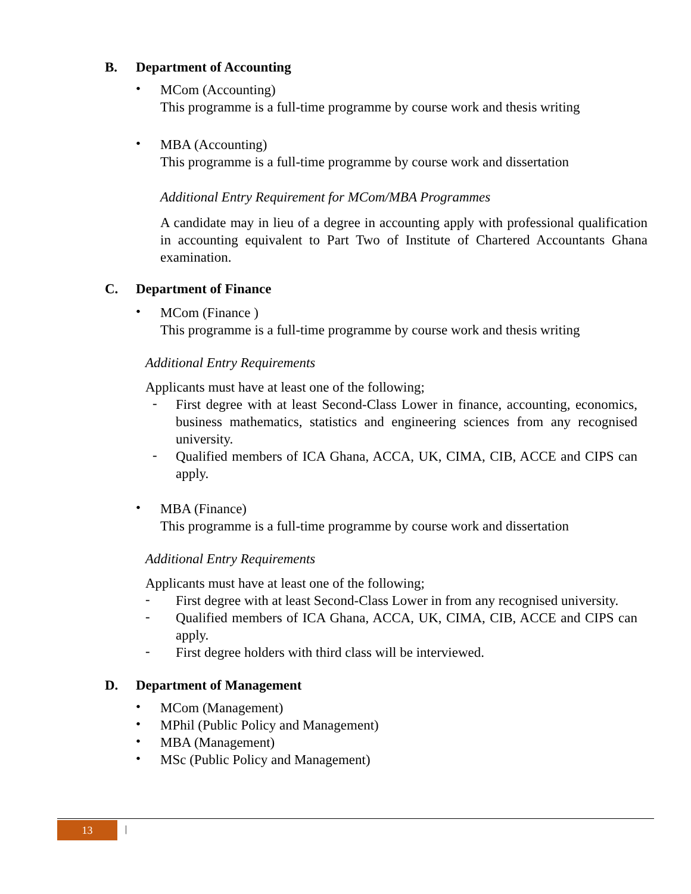B. Department of Accounting
•
MCom (Accounting)
This programme is a full-time programme by course work and thesis writing
•
MBA (Accounting)
This programme is a full-time programme by course work and dissertation
Additional Entry Requirement for MCom/MBA Programmes
A candidate may in lieu of a degree in accounting apply with professional qualification in accounting equivalent to Part Two of Institute of Chartered Accountants Ghana examination.
C. Department of Finance
•
MCom (Finance )
This programme is a full-time programme by course work and thesis writing
Additional Entry Requirements
Applicants must have at least one of the following;
-
First degree with at least Second-Class Lower in finance, accounting, economics, business mathematics, statistics and engineering sciences from any recognised university.
-
Qualified members of ICA Ghana, ACCA, UK, CIMA, CIB, ACCE and CIPS can apply.
•
MBA (Finance)
This programme is a full-time programme by course work and dissertation
Additional Entry Requirements
Applicants must have at least one of the following;
-
First degree with at least Second-Class Lower in from any recognised university.
-
Qualified members of ICA Ghana, ACCA, UK, CIMA, CIB, ACCE and CIPS can apply.
-
First degree holders with third class will be interviewed.
D. Department of Management
•
MCom (Management)
•
MPhil (Public Policy and Management)
•
MBA (Management)
•
MSc (Public Policy and Management)
13 |